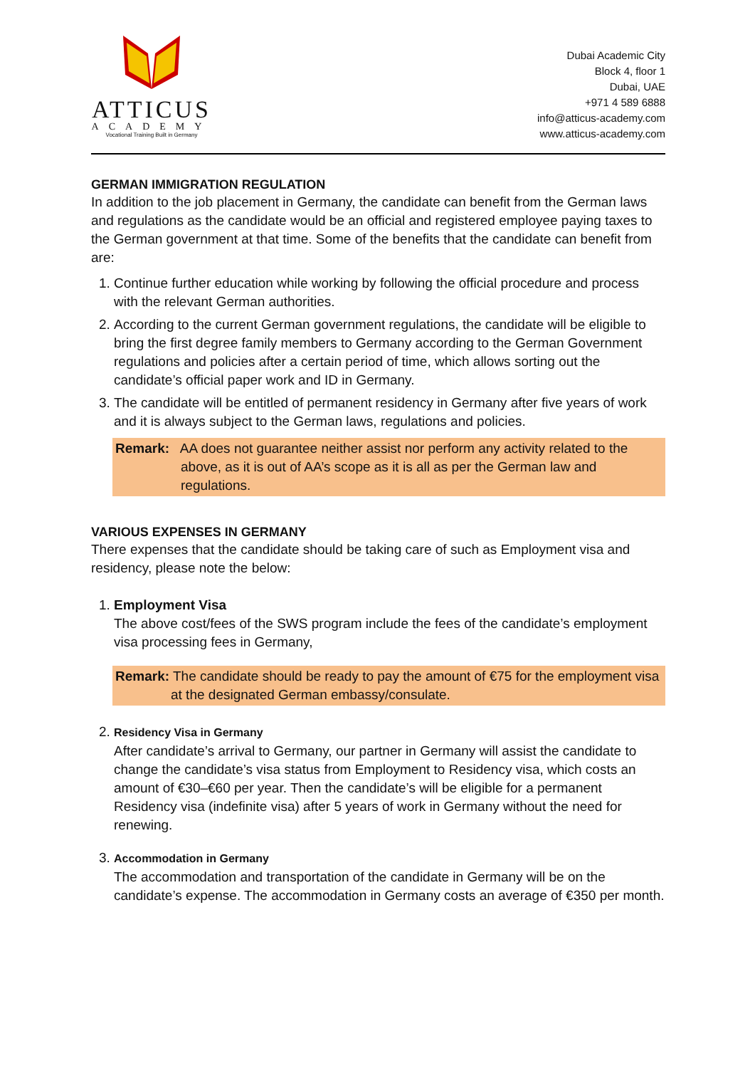ATTICUS
ACADEMY
Vocational Training Built in Germany
Dubai Academic City
Block 4, floor 1
Dubai, UAE
+971 4 589 6888
info@atticus-academy.com
www.atticus-academy.com
GERMAN IMMIGRATION REGULATION
In addition to the job placement in Germany, the candidate can benefit from the German laws and regulations as the candidate would be an official and registered employee paying taxes to the German government at that time. Some of the benefits that the candidate can benefit from are:
1. Continue further education while working by following the official procedure and process with the relevant German authorities.
2. According to the current German government regulations, the candidate will be eligible to bring the first degree family members to Germany according to the German Government regulations and policies after a certain period of time, which allows sorting out the candidate’s official paper work and ID in Germany.
3. The candidate will be entitled of permanent residency in Germany after five years of work and it is always subject to the German laws, regulations and policies.
Remark: AA does not guarantee neither assist nor perform any activity related to the above, as it is out of AA’s scope as it is all as per the German law and regulations.
VARIOUS EXPENSES IN GERMANY
There expenses that the candidate should be taking care of such as Employment visa and residency, please note the below:
1. Employment Visa
The above cost/fees of the SWS program include the fees of the candidate’s employment visa processing fees in Germany,
Remark: The candidate should be ready to pay the amount of €75 for the employment visa at the designated German embassy/consulate.
2. Residency Visa in Germany
After candidate’s arrival to Germany, our partner in Germany will assist the candidate to change the candidate’s visa status from Employment to Residency visa, which costs an amount of €30–€60 per year. Then the candidate’s will be eligible for a permanent Residency visa (indefinite visa) after 5 years of work in Germany without the need for renewing.
3. Accommodation in Germany
The accommodation and transportation of the candidate in Germany will be on the candidate’s expense. The accommodation in Germany costs an average of €350 per month.